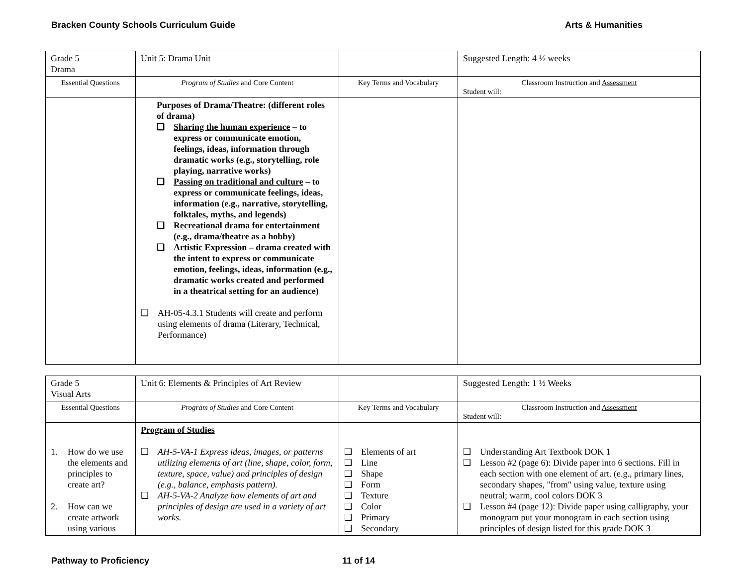Bracken County Schools Curriculum Guide Arts & Humanities
| Grade 5 Drama | Unit 5: Drama Unit | | Suggested Length: 4 ½ weeks |
| Essential Questions | Program of Studies and Core Content | Key Terms and Vocabulary | Classroom Instruction and Assessment Student will: |
| | Purposes of Drama/Theatre: (different roles of drama) ❑ Sharing the human experience – to express or communicate emotion, feelings, ideas, information through dramatic works (e.g., storytelling, role playing, narrative works) ❑ Passing on traditional and culture – to express or communicate feelings, ideas, information (e.g., narrative, storytelling, folktales, myths, and legends) ❑ Recreational drama for entertainment (e.g., drama/theatre as a hobby) ❑ Artistic Expression – drama created with the intent to express or communicate emotion, feelings, ideas, information (e.g., dramatic works created and performed in a theatrical setting for an audience) ❑ AH-05-4.3.1 Students will create and perform using elements of drama (Literary, Technical, Performance) | | |
| Grade 5 Visual Arts | Unit 6: Elements & Principles of Art Review | | Suggested Length: 1 ½ Weeks |
| Essential Questions | Program of Studies and Core Content | Key Terms and Vocabulary | Classroom Instruction and Assessment Student will: |
| 1. How do we use the elements and principles to create art? 2. How can we create artwork using various | Program of Studies ❑ AH-5-VA-1 Express ideas, images, or patterns utilizing elements of art (line, shape, color, form, texture, space, value) and principles of design (e.g., balance, emphasis pattern). ❑ AH-5-VA-2 Analyze how elements of art and principles of design are used in a variety of art works. | ❑ Elements of art ❑ Line ❑ Shape ❑ Form ❑ Texture ❑ Color ❑ Primary ❑ Secondary | ❑ Understanding Art Textbook DOK 1 ❑ Lesson #2 (page 6): Divide paper into 6 sections. Fill in each section with one element of art. (e.g., primary lines, secondary shapes, "from" using value, texture using neutral; warm, cool colors DOK 3 ❑ Lesson #4 (page 12): Divide paper using calligraphy, your monogram put your monogram in each section using principles of design listed for this grade DOK 3 |
Pathway to Proficiency 11 of 14